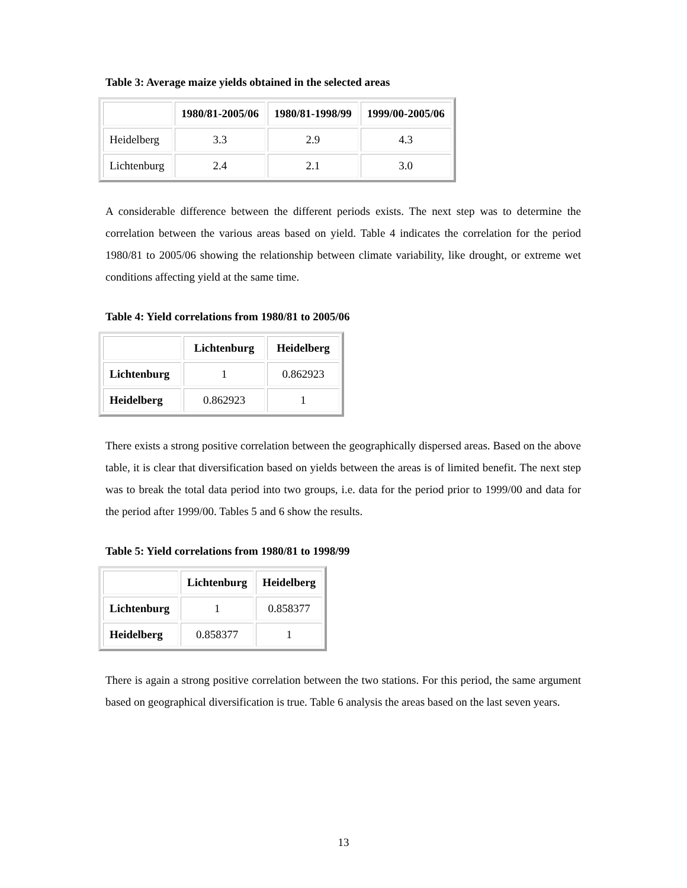Table 3: Average maize yields obtained in the selected areas
| | 1980/81-2005/06 | 1980/81-1998/99 | 1999/00-2005/06 |
| --- | --- | --- | --- |
| Heidelberg | 3.3 | 2.9 | 4.3 |
| Lichtenburg | 2.4 | 2.1 | 3.0 |
A considerable difference between the different periods exists. The next step was to determine the correlation between the various areas based on yield. Table 4 indicates the correlation for the period 1980/81 to 2005/06 showing the relationship between climate variability, like drought, or extreme wet conditions affecting yield at the same time.
Table 4: Yield correlations from 1980/81 to 2005/06
| | Lichtenburg | Heidelberg |
| --- | --- | --- |
| Lichtenburg | 1 | 0.862923 |
| Heidelberg | 0.862923 | 1 |
There exists a strong positive correlation between the geographically dispersed areas. Based on the above table, it is clear that diversification based on yields between the areas is of limited benefit. The next step was to break the total data period into two groups, i.e. data for the period prior to 1999/00 and data for the period after 1999/00. Tables 5 and 6 show the results.
Table 5: Yield correlations from 1980/81 to 1998/99
| | Lichtenburg | Heidelberg |
| --- | --- | --- |
| Lichtenburg | 1 | 0.858377 |
| Heidelberg | 0.858377 | 1 |
There is again a strong positive correlation between the two stations. For this period, the same argument based on geographical diversification is true. Table 6 analysis the areas based on the last seven years.
13